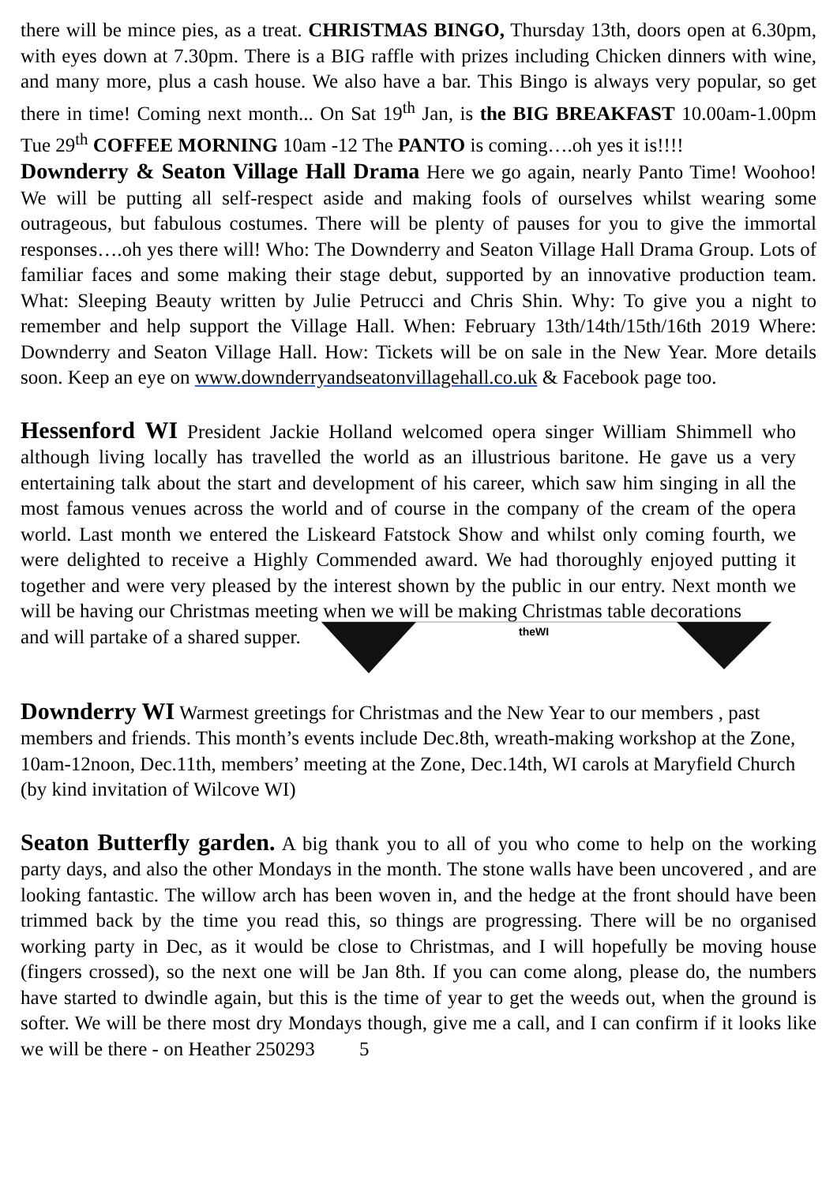there will be mince pies, as a treat. CHRISTMAS BINGO, Thursday 13th, doors open at 6.30pm, with eyes down at 7.30pm. There is a BIG raffle with prizes including Chicken dinners with wine, and many more, plus a cash house. We also have a bar. This Bingo is always very popular, so get there in time! Coming next month... On Sat 19<sup>th</sup> Jan, is the BIG BREAKFAST 10.00am-1.00pm Tue 29<sup>th</sup> COFFEE MORNING 10am -12 The PANTO is coming….oh yes it is!!!!
Downderry & Seaton Village Hall Drama Here we go again, nearly Panto Time! Woohoo! We will be putting all self-respect aside and making fools of ourselves whilst wearing some outrageous, but fabulous costumes. There will be plenty of pauses for you to give the immortal responses….oh yes there will! Who: The Downderry and Seaton Village Hall Drama Group. Lots of familiar faces and some making their stage debut, supported by an innovative production team. What: Sleeping Beauty written by Julie Petrucci and Chris Shin. Why: To give you a night to remember and help support the Village Hall. When: February 13th/14th/15th/16th 2019 Where: Downderry and Seaton Village Hall. How: Tickets will be on sale in the New Year. More details soon. Keep an eye on www.downderryandseatonvillagehall.co.uk & Facebook page too.
Hessenford WI President Jackie Holland welcomed opera singer William Shimmell who although living locally has travelled the world as an illustrious baritone. He gave us a very entertaining talk about the start and development of his career, which saw him singing in all the most famous venues across the world and of course in the company of the cream of the opera world. Last month we entered the Liskeard Fatstock Show and whilst only coming fourth, we were delighted to receive a Highly Commended award. We had thoroughly enjoyed putting it together and were very pleased by the interest shown by the public in our entry. Next month we will be having our Christmas meeting when we will be making Christmas table decorations
and will partake of a shared supper.
theWI
Downderry WI Warmest greetings for Christmas and the New Year to our members , past members and friends. This month’s events include Dec.8th, wreath-making workshop at the Zone, 10am-12noon, Dec.11th, members’ meeting at the Zone, Dec.14th, WI carols at Maryfield Church (by kind invitation of Wilcove WI)
Seaton Butterfly garden. A big thank you to all of you who come to help on the working party days, and also the other Mondays in the month. The stone walls have been uncovered , and are looking fantastic. The willow arch has been woven in, and the hedge at the front should have been trimmed back by the time you read this, so things are progressing. There will be no organised working party in Dec, as it would be close to Christmas, and I will hopefully be moving house (fingers crossed), so the next one will be Jan 8th. If you can come along, please do, the numbers have started to dwindle again, but this is the time of year to get the weeds out, when the ground is softer. We will be there most dry Mondays though, give me a call, and I can confirm if it looks like we will be there - on Heather 250293 5